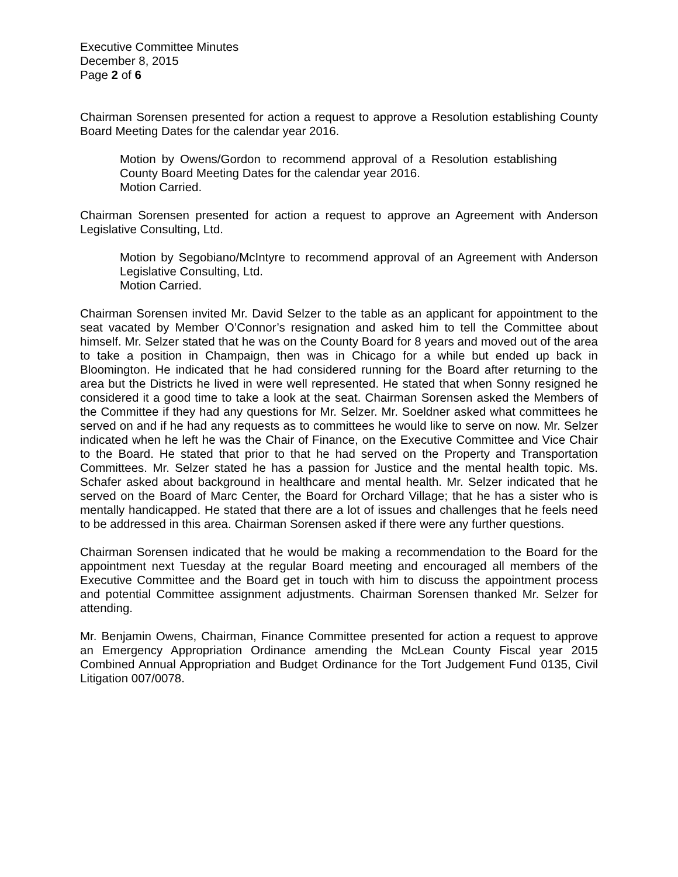Executive Committee Minutes
December 8, 2015
Page 2 of 6
Chairman Sorensen presented for action a request to approve a Resolution establishing County Board Meeting Dates for the calendar year 2016.
Motion by Owens/Gordon to recommend approval of a Resolution establishing County Board Meeting Dates for the calendar year 2016.
Motion Carried.
Chairman Sorensen presented for action a request to approve an Agreement with Anderson Legislative Consulting, Ltd.
Motion by Segobiano/McIntyre to recommend approval of an Agreement with Anderson Legislative Consulting, Ltd.
Motion Carried.
Chairman Sorensen invited Mr. David Selzer to the table as an applicant for appointment to the seat vacated by Member O’Connor’s resignation and asked him to tell the Committee about himself. Mr. Selzer stated that he was on the County Board for 8 years and moved out of the area to take a position in Champaign, then was in Chicago for a while but ended up back in Bloomington. He indicated that he had considered running for the Board after returning to the area but the Districts he lived in were well represented. He stated that when Sonny resigned he considered it a good time to take a look at the seat. Chairman Sorensen asked the Members of the Committee if they had any questions for Mr. Selzer. Mr. Soeldner asked what committees he served on and if he had any requests as to committees he would like to serve on now. Mr. Selzer indicated when he left he was the Chair of Finance, on the Executive Committee and Vice Chair to the Board. He stated that prior to that he had served on the Property and Transportation Committees. Mr. Selzer stated he has a passion for Justice and the mental health topic. Ms. Schafer asked about background in healthcare and mental health. Mr. Selzer indicated that he served on the Board of Marc Center, the Board for Orchard Village; that he has a sister who is mentally handicapped. He stated that there are a lot of issues and challenges that he feels need to be addressed in this area. Chairman Sorensen asked if there were any further questions.
Chairman Sorensen indicated that he would be making a recommendation to the Board for the appointment next Tuesday at the regular Board meeting and encouraged all members of the Executive Committee and the Board get in touch with him to discuss the appointment process and potential Committee assignment adjustments. Chairman Sorensen thanked Mr. Selzer for attending.
Mr. Benjamin Owens, Chairman, Finance Committee presented for action a request to approve an Emergency Appropriation Ordinance amending the McLean County Fiscal year 2015 Combined Annual Appropriation and Budget Ordinance for the Tort Judgement Fund 0135, Civil Litigation 007/0078.